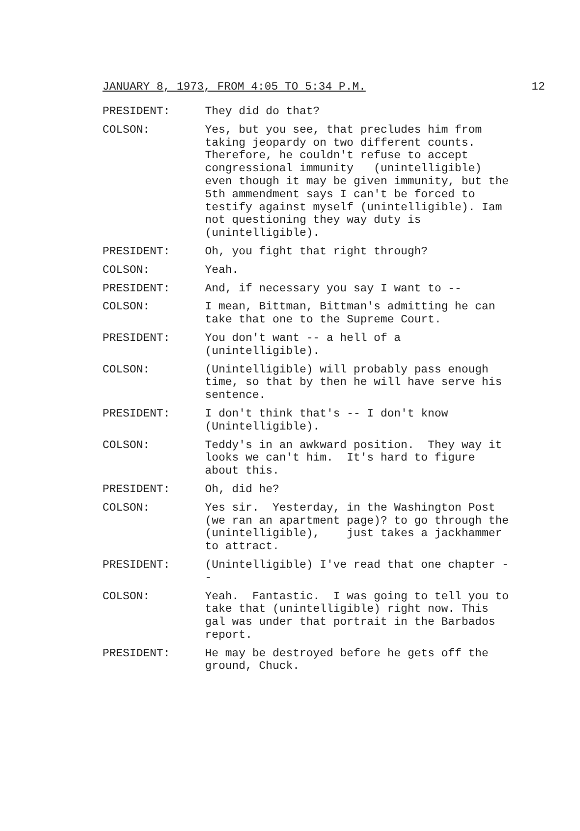JANUARY 8, 1973, FROM 4:05 TO 5:34 P.M. 12
PRESIDENT: They did do that?
COLSON: Yes, but you see, that precludes him from taking jeopardy on two different counts. Therefore, he couldn't refuse to accept congressional immunity (unintelligible) even though it may be given immunity, but the 5th ammendment says I can't be forced to testify against myself (unintelligible). Iam not questioning they way duty is (unintelligible).
PRESIDENT: Oh, you fight that right through?
COLSON: Yeah.
PRESIDENT: And, if necessary you say I want to --
COLSON: I mean, Bittman, Bittman's admitting he can take that one to the Supreme Court.
PRESIDENT: You don't want -- a hell of a (unintelligible).
COLSON: (Unintelligible) will probably pass enough time, so that by then he will have serve his sentence.
PRESIDENT: I don't think that's -- I don't know (Unintelligible).
COLSON: Teddy's in an awkward position. They way it looks we can't him. It's hard to figure about this.
PRESIDENT: Oh, did he?
COLSON: Yes sir. Yesterday, in the Washington Post (we ran an apartment page)? to go through the (unintelligible), just takes a jackhammer to attract.
PRESIDENT: (Unintelligible) I've read that one chapter --
COLSON: Yeah. Fantastic. I was going to tell you to take that (unintelligible) right now. This gal was under that portrait in the Barbados report.
PRESIDENT: He may be destroyed before he gets off the ground, Chuck.